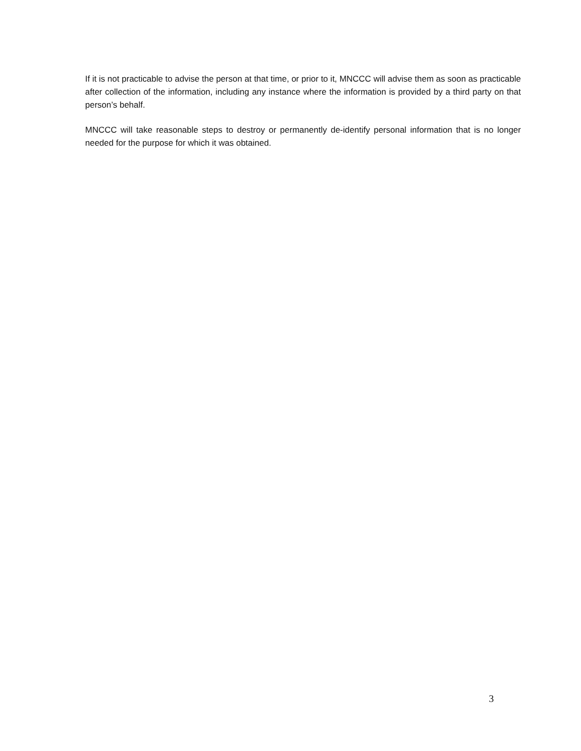If it is not practicable to advise the person at that time, or prior to it, MNCCC will advise them as soon as practicable after collection of the information, including any instance where the information is provided by a third party on that person’s behalf.
MNCCC will take reasonable steps to destroy or permanently de-identify personal information that is no longer needed for the purpose for which it was obtained.
3